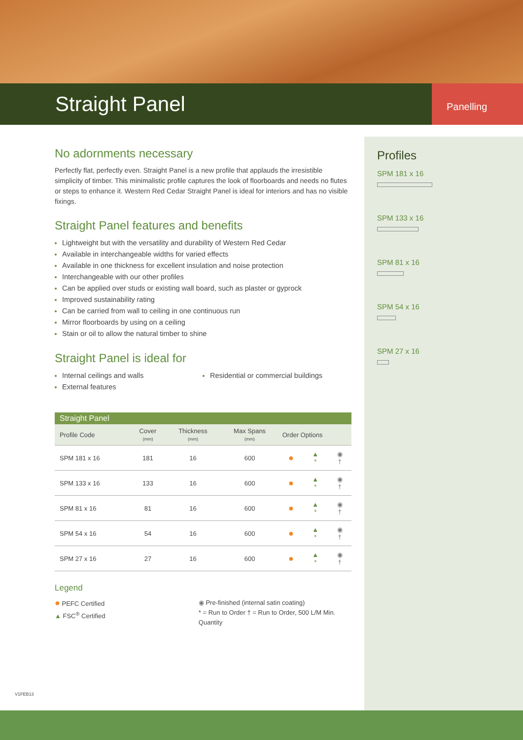Straight Panel
Panelling
Profiles
SPM 181 x 16
SPM 133 x 16
SPM 81 x 16
SPM 54 x 16
SPM 27 x 16
No adornments necessary
Perfectly flat, perfectly even. Straight Panel is a new profile that applauds the irresistible simplicity of timber. This minimalistic profile captures the look of floorboards and needs no flutes or steps to enhance it. Western Red Cedar Straight Panel is ideal for interiors and has no visible fixings.
Straight Panel features and benefits
Lightweight but with the versatility and durability of Western Red Cedar
Available in interchangeable widths for varied effects
Available in one thickness for excellent insulation and noise protection
Interchangeable with our other profiles
Can be applied over studs or existing wall board, such as plaster or gyprock
Improved sustainability rating
Can be carried from wall to ceiling in one continuous run
Mirror floorboards by using on a ceiling
Stain or oil to allow the natural timber to shine
Straight Panel is ideal for
Internal ceilings and walls
External features
Residential or commercial buildings
Straight Panel
| Profile Code | Cover (mm) | Thickness (mm) | Max Spans (mm) | Order Options | | |
| --- | --- | --- | --- | --- | --- | --- |
| SPM 181 x 16 | 181 | 16 | 600 | ● | ▲ * | ◉ † |
| SPM 133 x 16 | 133 | 16 | 600 | ● | ▲ * | ◉ † |
| SPM 81 x 16 | 81 | 16 | 600 | ● | ▲ * | ◉ † |
| SPM 54 x 16 | 54 | 16 | 600 | ● | ▲ * | ◉ † |
| SPM 27 x 16 | 27 | 16 | 600 | ● | ▲ * | ◉ † |
Legend
● PEFC Certified
▲ FSC<sup>®</sup> Certified
◉ Pre-finished (internal satin coating)
* = Run to Order † = Run to Order, 500 L/M Min. Quantity
V1FEB13